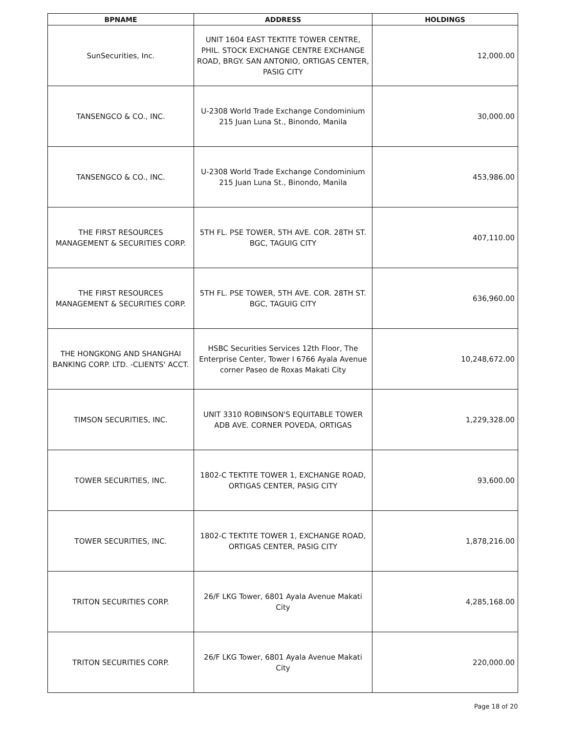| BPNAME | ADDRESS | HOLDINGS |
| --- | --- | --- |
| SunSecurities, Inc. | UNIT 1604 EAST TEKTITE TOWER CENTRE, PHIL. STOCK EXCHANGE CENTRE EXCHANGE ROAD, BRGY. SAN ANTONIO, ORTIGAS CENTER, PASIG CITY | 12,000.00 |
| TANSENGCO & CO., INC. | U-2308 World Trade Exchange Condominium 215 Juan Luna St., Binondo, Manila | 30,000.00 |
| TANSENGCO & CO., INC. | U-2308 World Trade Exchange Condominium 215 Juan Luna St., Binondo, Manila | 453,986.00 |
| THE FIRST RESOURCES MANAGEMENT & SECURITIES CORP. | 5TH FL. PSE TOWER, 5TH AVE. COR. 28TH ST. BGC, TAGUIG CITY | 407,110.00 |
| THE FIRST RESOURCES MANAGEMENT & SECURITIES CORP. | 5TH FL. PSE TOWER, 5TH AVE. COR. 28TH ST. BGC, TAGUIG CITY | 636,960.00 |
| THE HONGKONG AND SHANGHAI BANKING CORP. LTD. -CLIENTS' ACCT. | HSBC Securities Services 12th Floor, The Enterprise Center, Tower I 6766 Ayala Avenue corner Paseo de Roxas Makati City | 10,248,672.00 |
| TIMSON SECURITIES, INC. | UNIT 3310 ROBINSON'S EQUITABLE TOWER ADB AVE. CORNER POVEDA, ORTIGAS | 1,229,328.00 |
| TOWER SECURITIES, INC. | 1802-C TEKTITE TOWER 1, EXCHANGE ROAD, ORTIGAS CENTER, PASIG CITY | 93,600.00 |
| TOWER SECURITIES, INC. | 1802-C TEKTITE TOWER 1, EXCHANGE ROAD, ORTIGAS CENTER, PASIG CITY | 1,878,216.00 |
| TRITON SECURITIES CORP. | 26/F LKG Tower, 6801 Ayala Avenue Makati City | 4,285,168.00 |
| TRITON SECURITIES CORP. | 26/F LKG Tower, 6801 Ayala Avenue Makati City | 220,000.00 |
Page 18 of 20